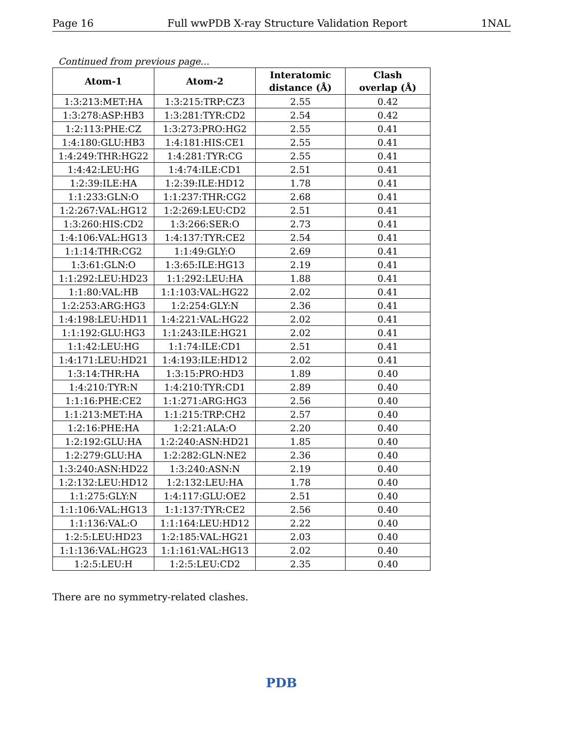Page 16 Full wwPDB X-ray Structure Validation Report 1NAL
Continued from previous page...
| Atom-1 | Atom-2 | Interatomic distance (Å) | Clash overlap (Å) |
| --- | --- | --- | --- |
| 1:3:213:MET:HA | 1:3:215:TRP:CZ3 | 2.55 | 0.42 |
| 1:3:278:ASP:HB3 | 1:3:281:TYR:CD2 | 2.54 | 0.42 |
| 1:2:113:PHE:CZ | 1:3:273:PRO:HG2 | 2.55 | 0.41 |
| 1:4:180:GLU:HB3 | 1:4:181:HIS:CE1 | 2.55 | 0.41 |
| 1:4:249:THR:HG22 | 1:4:281:TYR:CG | 2.55 | 0.41 |
| 1:4:42:LEU:HG | 1:4:74:ILE:CD1 | 2.51 | 0.41 |
| 1:2:39:ILE:HA | 1:2:39:ILE:HD12 | 1.78 | 0.41 |
| 1:1:233:GLN:O | 1:1:237:THR:CG2 | 2.68 | 0.41 |
| 1:2:267:VAL:HG12 | 1:2:269:LEU:CD2 | 2.51 | 0.41 |
| 1:3:260:HIS:CD2 | 1:3:266:SER:O | 2.73 | 0.41 |
| 1:4:106:VAL:HG13 | 1:4:137:TYR:CE2 | 2.54 | 0.41 |
| 1:1:14:THR:CG2 | 1:1:49:GLY:O | 2.69 | 0.41 |
| 1:3:61:GLN:O | 1:3:65:ILE:HG13 | 2.19 | 0.41 |
| 1:1:292:LEU:HD23 | 1:1:292:LEU:HA | 1.88 | 0.41 |
| 1:1:80:VAL:HB | 1:1:103:VAL:HG22 | 2.02 | 0.41 |
| 1:2:253:ARG:HG3 | 1:2:254:GLY:N | 2.36 | 0.41 |
| 1:4:198:LEU:HD11 | 1:4:221:VAL:HG22 | 2.02 | 0.41 |
| 1:1:192:GLU:HG3 | 1:1:243:ILE:HG21 | 2.02 | 0.41 |
| 1:1:42:LEU:HG | 1:1:74:ILE:CD1 | 2.51 | 0.41 |
| 1:4:171:LEU:HD21 | 1:4:193:ILE:HD12 | 2.02 | 0.41 |
| 1:3:14:THR:HA | 1:3:15:PRO:HD3 | 1.89 | 0.40 |
| 1:4:210:TYR:N | 1:4:210:TYR:CD1 | 2.89 | 0.40 |
| 1:1:16:PHE:CE2 | 1:1:271:ARG:HG3 | 2.56 | 0.40 |
| 1:1:213:MET:HA | 1:1:215:TRP:CH2 | 2.57 | 0.40 |
| 1:2:16:PHE:HA | 1:2:21:ALA:O | 2.20 | 0.40 |
| 1:2:192:GLU:HA | 1:2:240:ASN:HD21 | 1.85 | 0.40 |
| 1:2:279:GLU:HA | 1:2:282:GLN:NE2 | 2.36 | 0.40 |
| 1:3:240:ASN:HD22 | 1:3:240:ASN:N | 2.19 | 0.40 |
| 1:2:132:LEU:HD12 | 1:2:132:LEU:HA | 1.78 | 0.40 |
| 1:1:275:GLY:N | 1:4:117:GLU:OE2 | 2.51 | 0.40 |
| 1:1:106:VAL:HG13 | 1:1:137:TYR:CE2 | 2.56 | 0.40 |
| 1:1:136:VAL:O | 1:1:164:LEU:HD12 | 2.22 | 0.40 |
| 1:2:5:LEU:HD23 | 1:2:185:VAL:HG21 | 2.03 | 0.40 |
| 1:1:136:VAL:HG23 | 1:1:161:VAL:HG13 | 2.02 | 0.40 |
| 1:2:5:LEU:H | 1:2:5:LEU:CD2 | 2.35 | 0.40 |
There are no symmetry-related clashes.
PDB